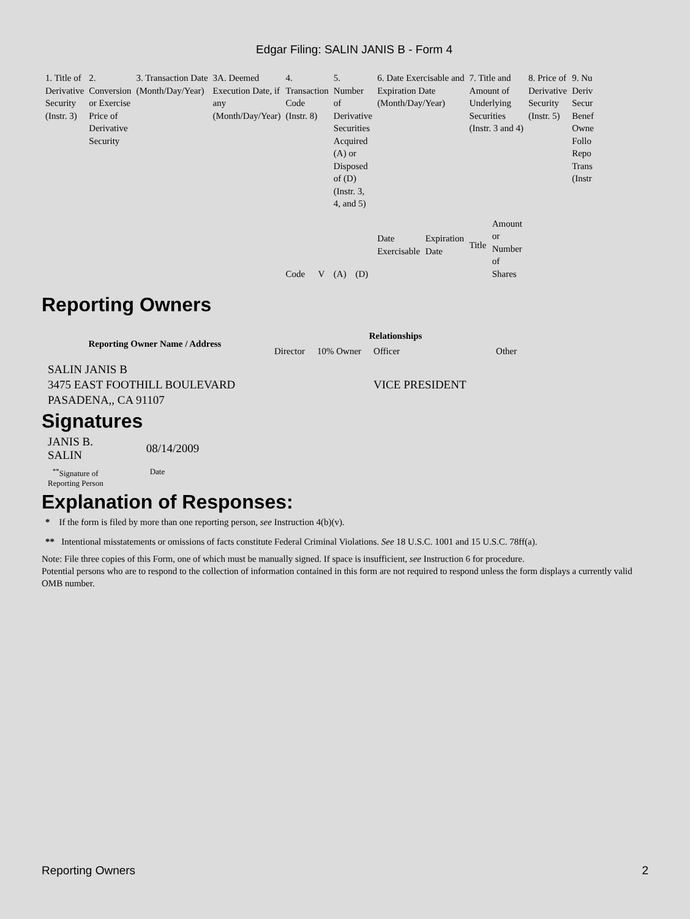Edgar Filing: SALIN JANIS B - Form 4
| 1. Title of Derivative Security (Instr. 3) | 2. Conversion or Exercise Price of Derivative Security | 3. Transaction Date (Month/Day/Year) | 3A. Deemed Execution Date, if any (Month/Day/Year) | 4. Transaction Code (Instr. 8) | | 5. Number of Derivative Securities Acquired (A) or Disposed of (D) (Instr. 3, 4, and 5) | | 6. Date Exercisable and Expiration Date (Month/Day/Year) | | 7. Title and Amount of Underlying Securities (Instr. 3 and 4) | | 8. Price of Derivative Security (Instr. 5) | 9. Nu Deriv Secur Benef Owne Follo Repo Trans (Instr |
| --- | --- | --- | --- | --- | --- | --- | --- | --- | --- | --- | --- | --- | --- |
| | | | | Code | V | (A) | (D) | Date Exercisable | Expiration Date | Title | Amount or Number of Shares | | |
Reporting Owners
| Reporting Owner Name / Address | Relationships | | | |
| --- | --- | --- | --- | --- |
| | Director | 10% Owner | Officer | Other |
| SALIN JANIS B 3475 EAST FOOTHILL BOULEVARD PASADENA,, CA 91107 | | | VICE PRESIDENT | |
Signatures
| JANIS B. SALIN | 08/14/2009 |
| <sup>**</sup> Signature of Reporting Person | Date |
Explanation of Responses:
* If the form is filed by more than one reporting person, see Instruction 4(b)(v).
** Intentional misstatements or omissions of facts constitute Federal Criminal Violations. See 18 U.S.C. 1001 and 15 U.S.C. 78ff(a).
Note: File three copies of this Form, one of which must be manually signed. If space is insufficient, see Instruction 6 for procedure.
Potential persons who are to respond to the collection of information contained in this form are not required to respond unless the form displays a currently valid OMB number.
Reporting Owners 2